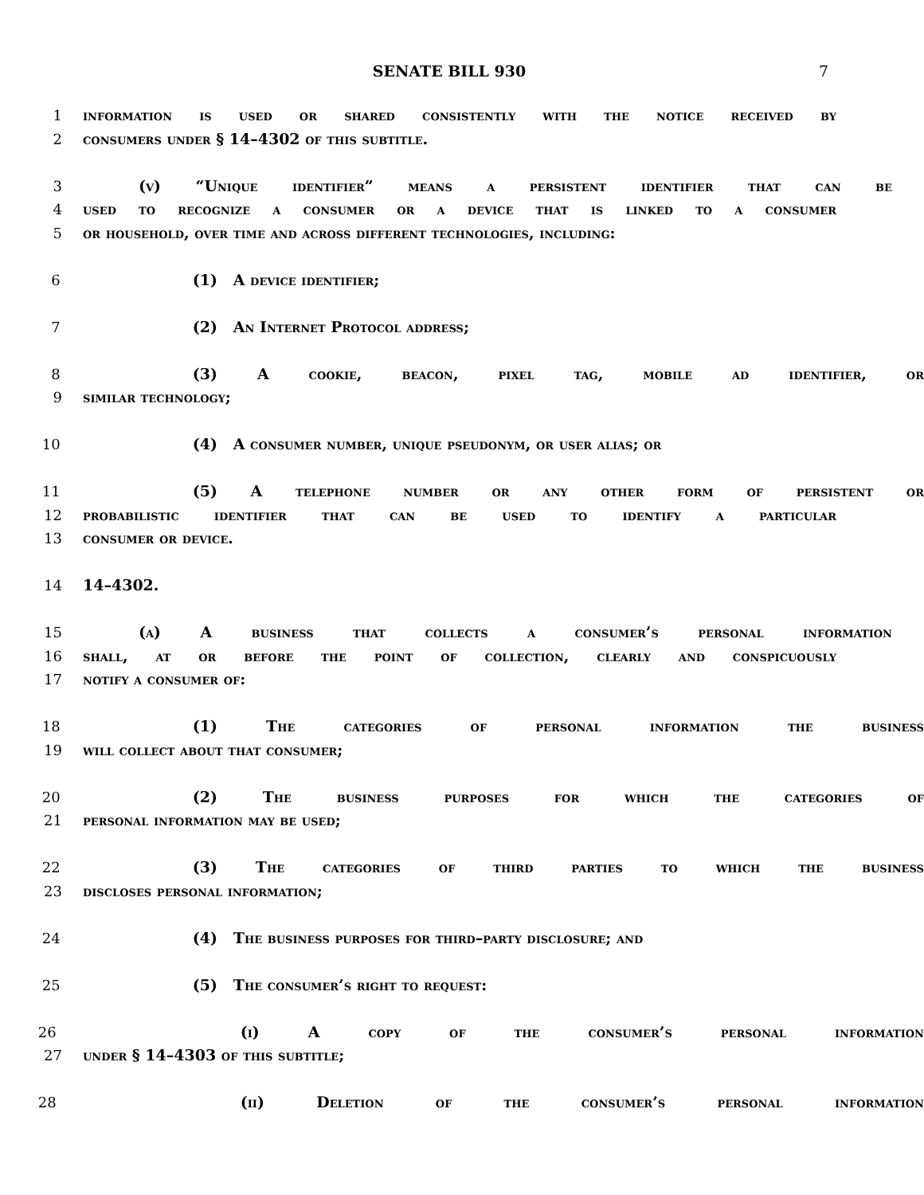SENATE BILL 930 7
1 information is used or shared consistently with the notice received by
2 consumers under § 14–4302 of this subtitle.
3 (v) “Unique identifier” means a persistent identifier that can be
4 used to recognize a consumer or a device that is linked to a consumer
5 or household, over time and across different technologies, including:
6 (1) A device identifier;
7 (2) An Internet Protocol address;
8 (3) A cookie, beacon, pixel tag, mobile ad identifier, or
9 similar technology;
10 (4) A consumer number, unique pseudonym, or user alias; or
11 (5) A telephone number or any other form of persistent or
12 probabilistic identifier that can be used to identify a particular
13 consumer or device.
14 14–4302.
15 (a) A business that collects a consumer’s personal information
16 shall, at or before the point of collection, clearly and conspicuously
17 notify a consumer of:
18 (1) The categories of personal information the business
19 will collect about that consumer;
20 (2) The business purposes for which the categories of
21 personal information may be used;
22 (3) The categories of third parties to which the business
23 discloses personal information;
24 (4) The business purposes for third–party disclosure; and
25 (5) The consumer’s right to request:
26 (i) A copy of the consumer’s personal information
27 under § 14–4303 of this subtitle;
28 (ii) Deletion of the consumer’s personal information